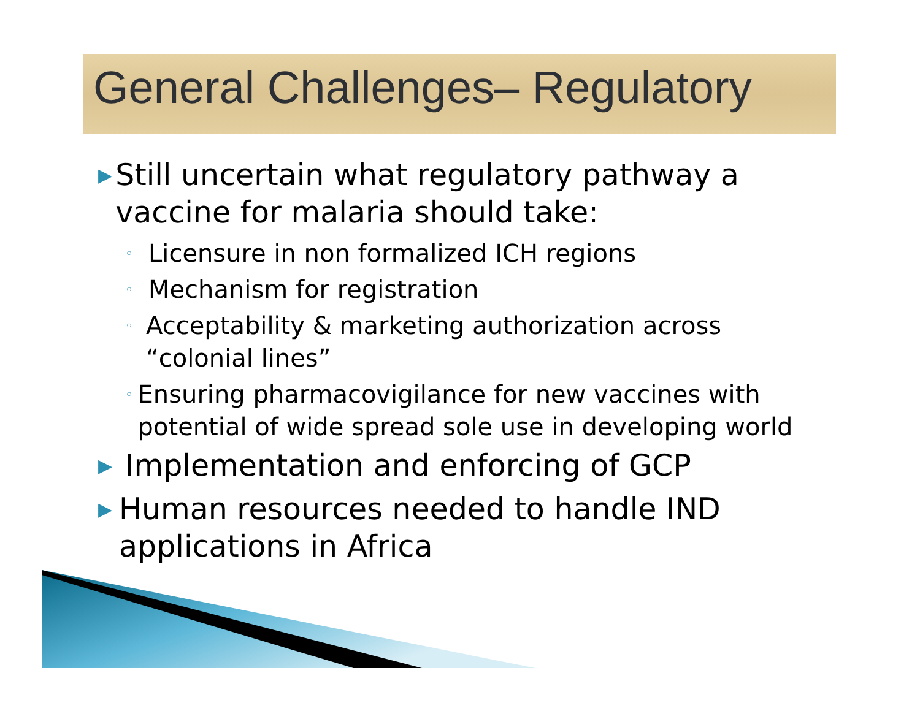General Challenges– Regulatory
▶ Still uncertain what regulatory pathway a vaccine for malaria should take:
◦ Licensure in non formalized ICH regions
◦ Mechanism for registration
◦ Acceptability & marketing authorization across “colonial lines”
◦ Ensuring pharmacovigilance for new vaccines with potential of wide spread sole use in developing world
▶ Implementation and enforcing of GCP
▶ Human resources needed to handle IND applications in Africa